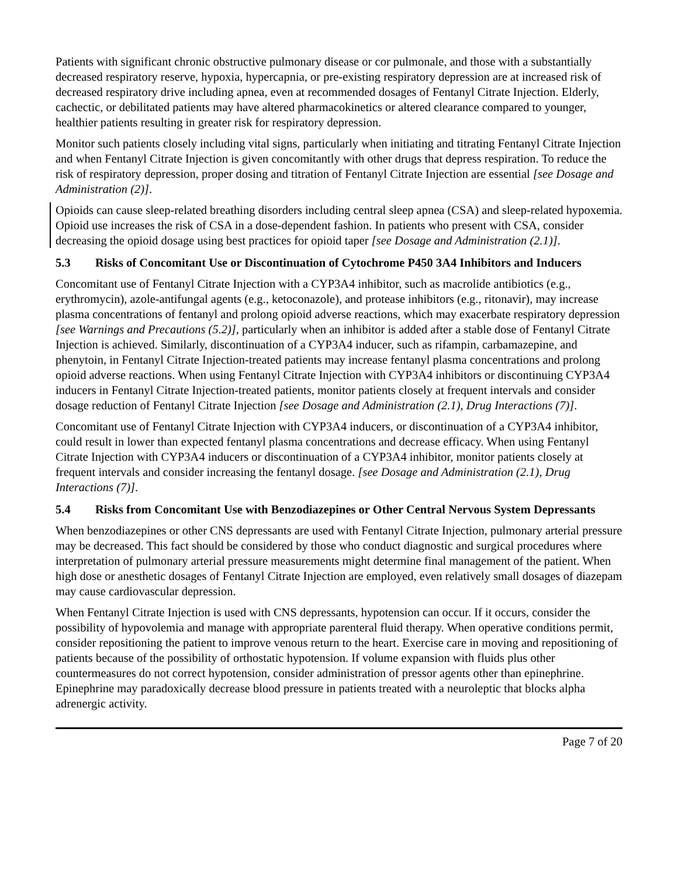Patients with significant chronic obstructive pulmonary disease or cor pulmonale, and those with a substantially decreased respiratory reserve, hypoxia, hypercapnia, or pre-existing respiratory depression are at increased risk of decreased respiratory drive including apnea, even at recommended dosages of Fentanyl Citrate Injection. Elderly, cachectic, or debilitated patients may have altered pharmacokinetics or altered clearance compared to younger, healthier patients resulting in greater risk for respiratory depression.
Monitor such patients closely including vital signs, particularly when initiating and titrating Fentanyl Citrate Injection and when Fentanyl Citrate Injection is given concomitantly with other drugs that depress respiration. To reduce the risk of respiratory depression, proper dosing and titration of Fentanyl Citrate Injection are essential [see Dosage and Administration (2)].
Opioids can cause sleep-related breathing disorders including central sleep apnea (CSA) and sleep-related hypoxemia. Opioid use increases the risk of CSA in a dose-dependent fashion. In patients who present with CSA, consider decreasing the opioid dosage using best practices for opioid taper [see Dosage and Administration (2.1)].
5.3 Risks of Concomitant Use or Discontinuation of Cytochrome P450 3A4 Inhibitors and Inducers
Concomitant use of Fentanyl Citrate Injection with a CYP3A4 inhibitor, such as macrolide antibiotics (e.g., erythromycin), azole-antifungal agents (e.g., ketoconazole), and protease inhibitors (e.g., ritonavir), may increase plasma concentrations of fentanyl and prolong opioid adverse reactions, which may exacerbate respiratory depression [see Warnings and Precautions (5.2)], particularly when an inhibitor is added after a stable dose of Fentanyl Citrate Injection is achieved. Similarly, discontinuation of a CYP3A4 inducer, such as rifampin, carbamazepine, and phenytoin, in Fentanyl Citrate Injection-treated patients may increase fentanyl plasma concentrations and prolong opioid adverse reactions. When using Fentanyl Citrate Injection with CYP3A4 inhibitors or discontinuing CYP3A4 inducers in Fentanyl Citrate Injection-treated patients, monitor patients closely at frequent intervals and consider dosage reduction of Fentanyl Citrate Injection [see Dosage and Administration (2.1), Drug Interactions (7)].
Concomitant use of Fentanyl Citrate Injection with CYP3A4 inducers, or discontinuation of a CYP3A4 inhibitor, could result in lower than expected fentanyl plasma concentrations and decrease efficacy. When using Fentanyl Citrate Injection with CYP3A4 inducers or discontinuation of a CYP3A4 inhibitor, monitor patients closely at frequent intervals and consider increasing the fentanyl dosage. [see Dosage and Administration (2.1), Drug Interactions (7)].
5.4 Risks from Concomitant Use with Benzodiazepines or Other Central Nervous System Depressants
When benzodiazepines or other CNS depressants are used with Fentanyl Citrate Injection, pulmonary arterial pressure may be decreased. This fact should be considered by those who conduct diagnostic and surgical procedures where interpretation of pulmonary arterial pressure measurements might determine final management of the patient. When high dose or anesthetic dosages of Fentanyl Citrate Injection are employed, even relatively small dosages of diazepam may cause cardiovascular depression.
When Fentanyl Citrate Injection is used with CNS depressants, hypotension can occur. If it occurs, consider the possibility of hypovolemia and manage with appropriate parenteral fluid therapy. When operative conditions permit, consider repositioning the patient to improve venous return to the heart. Exercise care in moving and repositioning of patients because of the possibility of orthostatic hypotension. If volume expansion with fluids plus other countermeasures do not correct hypotension, consider administration of pressor agents other than epinephrine. Epinephrine may paradoxically decrease blood pressure in patients treated with a neuroleptic that blocks alpha adrenergic activity.
Page 7 of 20